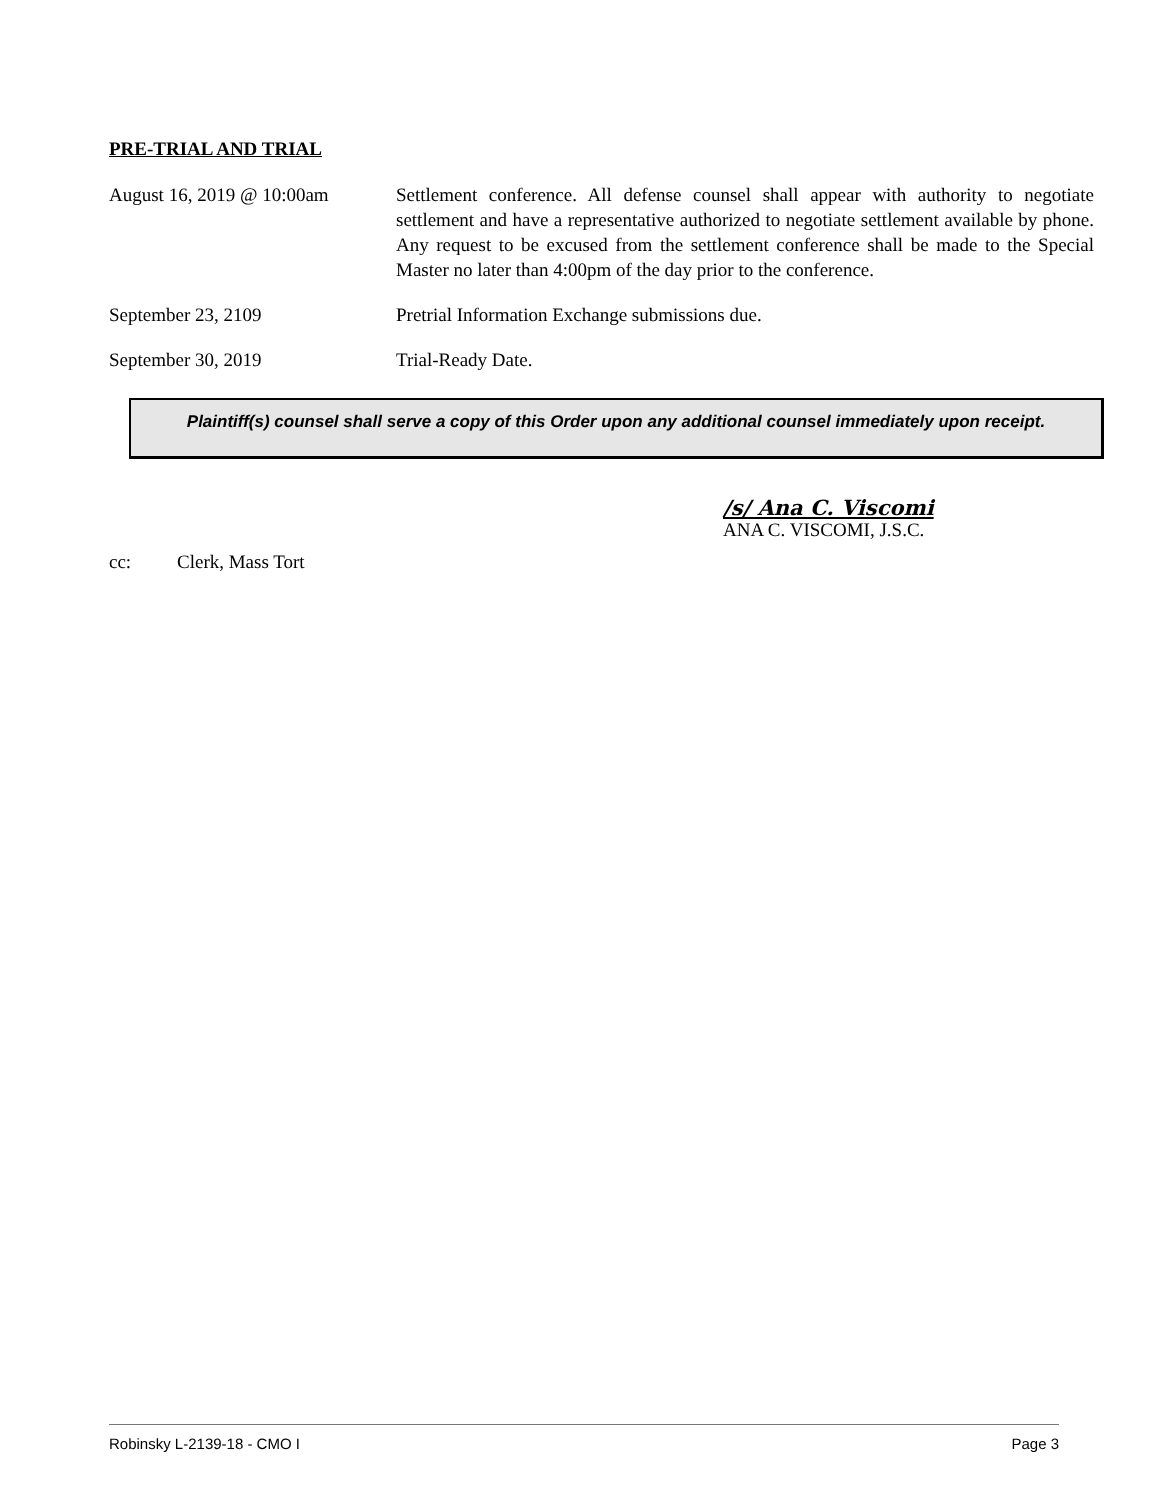PRE-TRIAL AND TRIAL
| August 16, 2019 @ 10:00am | Settlement conference. All defense counsel shall appear with authority to negotiate settlement and have a representative authorized to negotiate settlement available by phone. Any request to be excused from the settlement conference shall be made to the Special Master no later than 4:00pm of the day prior to the conference. |
| September 23, 2109 | Pretrial Information Exchange submissions due. |
| September 30, 2019 | Trial-Ready Date. |
Plaintiff(s) counsel shall serve a copy of this Order upon any additional counsel immediately upon receipt.
/s/ Ana C. Viscomi
ANA C. VISCOMI, J.S.C.
cc: Clerk, Mass Tort
Robinsky L-2139-18 - CMO I Page 3